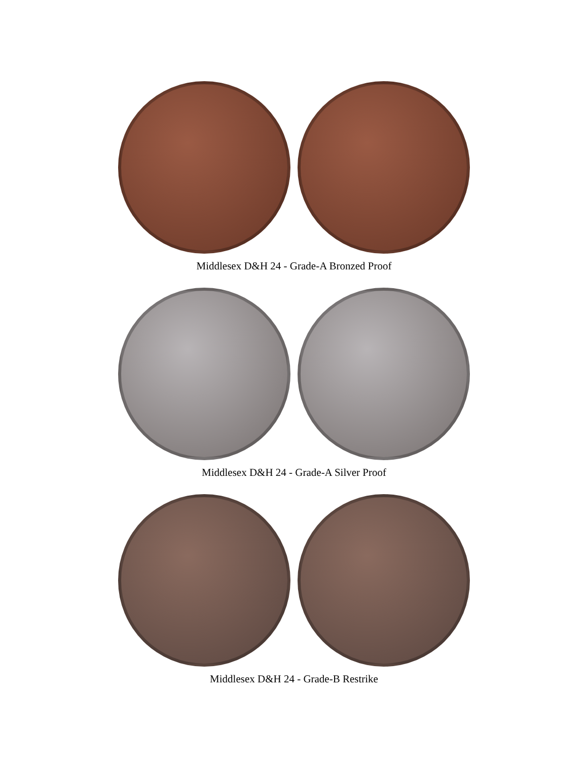Middlesex D&H 24 - Grade-A Bronzed Proof
Middlesex D&H 24 - Grade-A Silver Proof
Middlesex D&H 24 - Grade-B Restrike